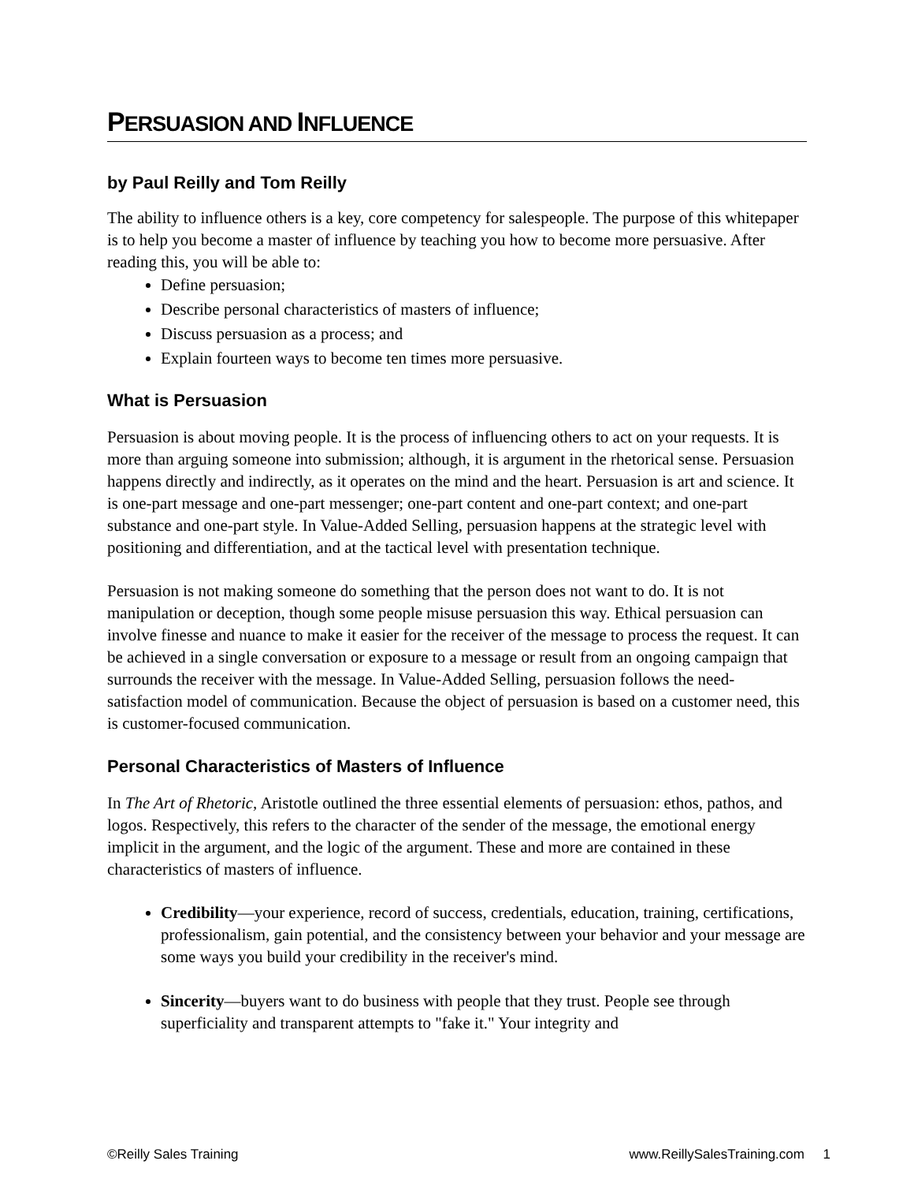PERSUASION AND INFLUENCE
by Paul Reilly and Tom Reilly
The ability to influence others is a key, core competency for salespeople. The purpose of this whitepaper is to help you become a master of influence by teaching you how to become more persuasive. After reading this, you will be able to:
Define persuasion;
Describe personal characteristics of masters of influence;
Discuss persuasion as a process; and
Explain fourteen ways to become ten times more persuasive.
What is Persuasion
Persuasion is about moving people. It is the process of influencing others to act on your requests. It is more than arguing someone into submission; although, it is argument in the rhetorical sense. Persuasion happens directly and indirectly, as it operates on the mind and the heart. Persuasion is art and science. It is one-part message and one-part messenger; one-part content and one-part context; and one-part substance and one-part style. In Value-Added Selling, persuasion happens at the strategic level with positioning and differentiation, and at the tactical level with presentation technique.
Persuasion is not making someone do something that the person does not want to do. It is not manipulation or deception, though some people misuse persuasion this way. Ethical persuasion can involve finesse and nuance to make it easier for the receiver of the message to process the request. It can be achieved in a single conversation or exposure to a message or result from an ongoing campaign that surrounds the receiver with the message. In Value-Added Selling, persuasion follows the need-satisfaction model of communication. Because the object of persuasion is based on a customer need, this is customer-focused communication.
Personal Characteristics of Masters of Influence
In The Art of Rhetoric, Aristotle outlined the three essential elements of persuasion: ethos, pathos, and logos. Respectively, this refers to the character of the sender of the message, the emotional energy implicit in the argument, and the logic of the argument. These and more are contained in these characteristics of masters of influence.
Credibility—your experience, record of success, credentials, education, training, certifications, professionalism, gain potential, and the consistency between your behavior and your message are some ways you build your credibility in the receiver's mind.
Sincerity—buyers want to do business with people that they trust. People see through superficiality and transparent attempts to "fake it." Your integrity and
©Reilly Sales Training www.ReillySalesTraining.com 1